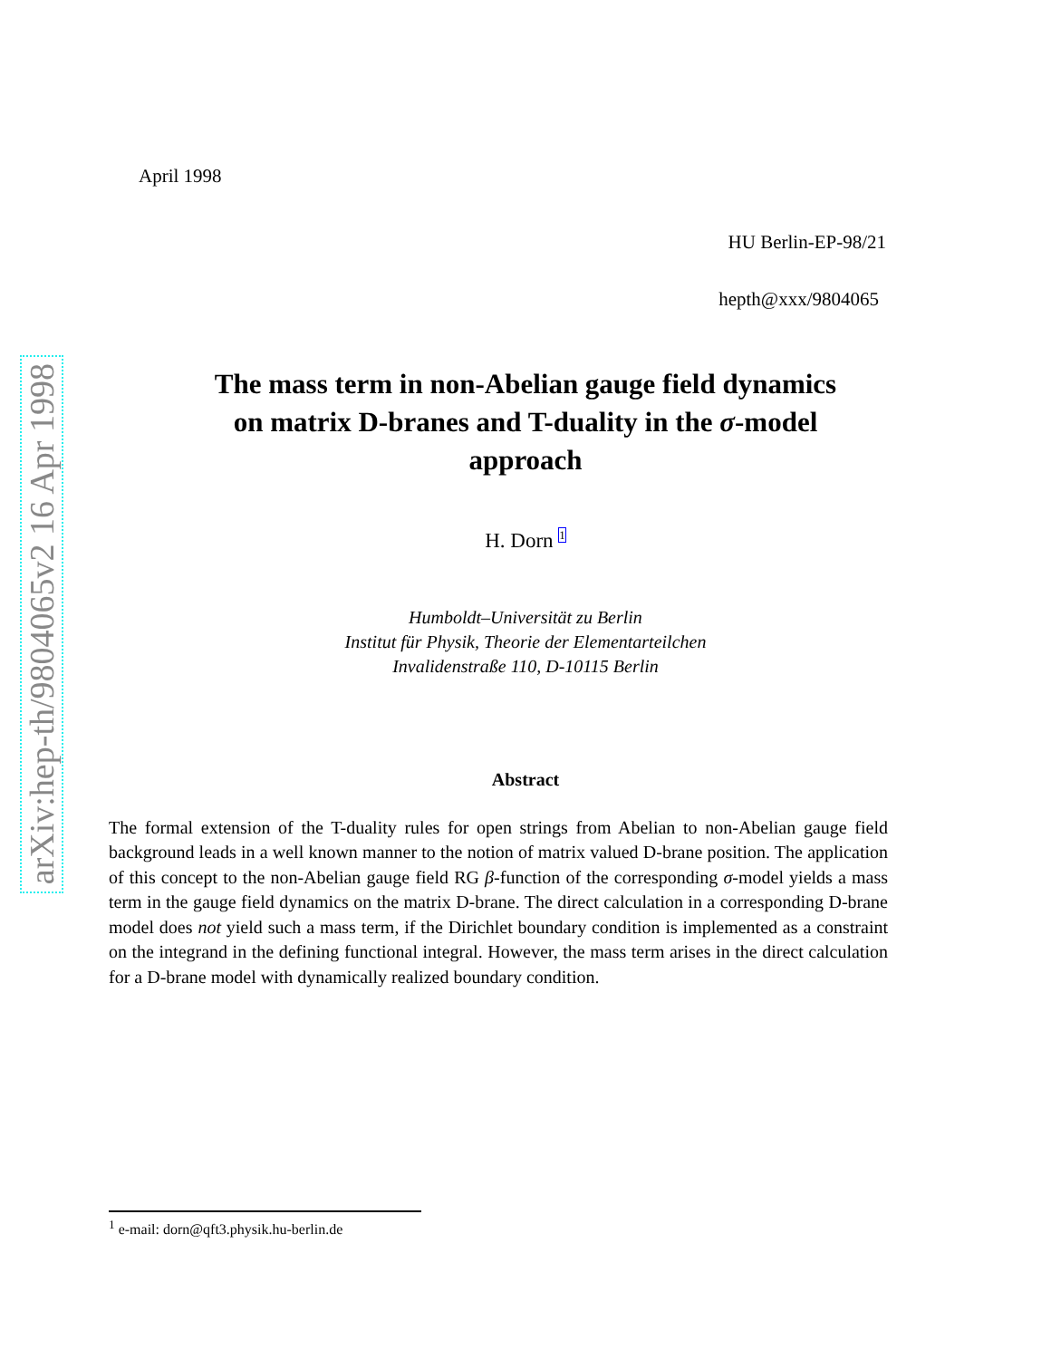arXiv:hep-th/9804065v2 16 Apr 1998
April 1998
HU Berlin-EP-98/21
hepth@xxx/9804065
The mass term in non-Abelian gauge field dynamics
on matrix D-branes and T-duality in the σ-model
approach
H. Dorn <sup>1</sup>
Humboldt–Universität zu Berlin
Institut für Physik, Theorie der Elementarteilchen
Invalidenstraße 110, D-10115 Berlin
Abstract
The formal extension of the T-duality rules for open strings from Abelian to non-Abelian gauge field background leads in a well known manner to the notion of matrix valued D-brane position. The application of this concept to the non-Abelian gauge field RG β-function of the corresponding σ-model yields a mass term in the gauge field dynamics on the matrix D-brane. The direct calculation in a corresponding D-brane model does not yield such a mass term, if the Dirichlet boundary condition is implemented as a constraint on the integrand in the defining functional integral. However, the mass term arises in the direct calculation for a D-brane model with dynamically realized boundary condition.
<sup>1</sup> e-mail: dorn@qft3.physik.hu-berlin.de